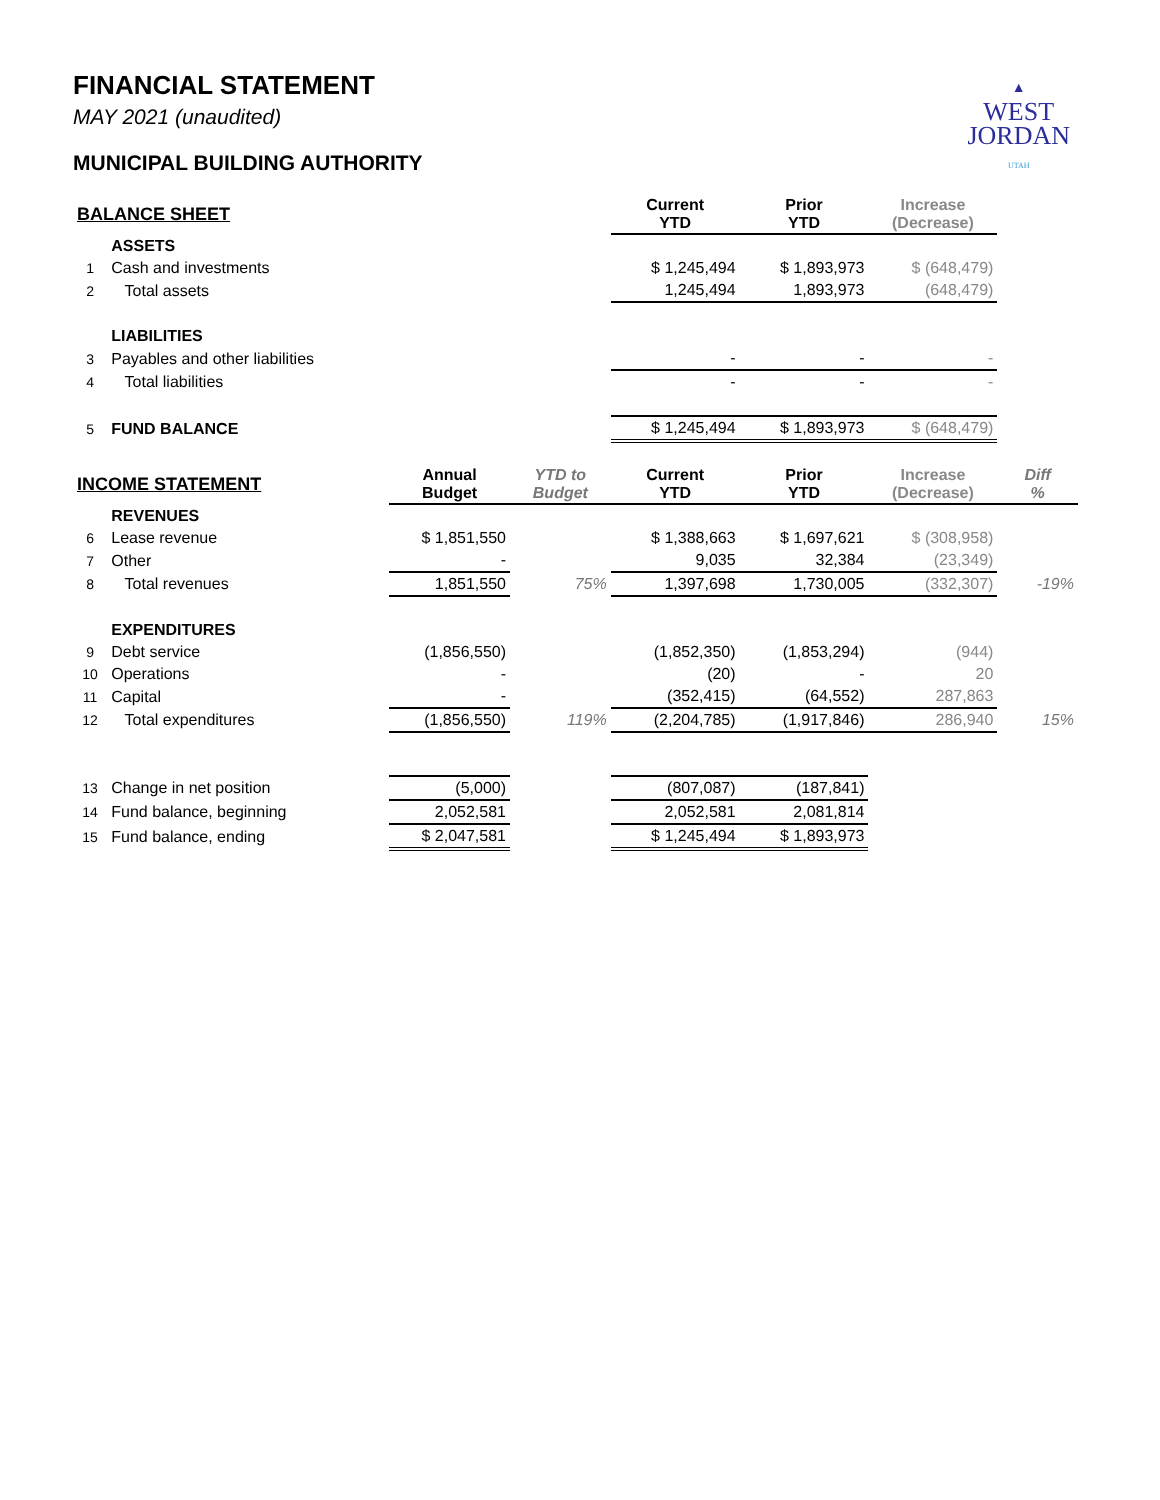▲
WEST
JORDAN
UTAH
FINANCIAL STATEMENT
MAY 2021 (unaudited)
MUNICIPAL BUILDING AUTHORITY
| BALANCE SHEET | | | | Current YTD | Prior YTD | Increase (Decrease) | |
| --- | --- | --- | --- | --- | --- | --- | --- |
| | ASSETS | | | | | | |
| 1 | Cash and investments | | | $ 1,245,494 | $ 1,893,973 | $ (648,479) | |
| 2 | Total assets | | | 1,245,494 | 1,893,973 | (648,479) | |
| | LIABILITIES | | | | | | |
| 3 | Payables and other liabilities | | | - | - | - | |
| 4 | Total liabilities | | | - | - | - | |
| 5 | FUND BALANCE | | | $ 1,245,494 | $ 1,893,973 | $ (648,479) | |
| INCOME STATEMENT | | Annual Budget | YTD to Budget | Current YTD | Prior YTD | Increase (Decrease) | Diff % |
| | REVENUES | | | | | | |
| 6 | Lease revenue | $ 1,851,550 | | $ 1,388,663 | $ 1,697,621 | $ (308,958) | |
| 7 | Other | - | | 9,035 | 32,384 | (23,349) | |
| 8 | Total revenues | 1,851,550 | 75% | 1,397,698 | 1,730,005 | (332,307) | -19% |
| | EXPENDITURES | | | | | | |
| 9 | Debt service | (1,856,550) | | (1,852,350) | (1,853,294) | (944) | |
| 10 | Operations | - | | (20) | - | 20 | |
| 11 | Capital | - | | (352,415) | (64,552) | 287,863 | |
| 12 | Total expenditures | (1,856,550) | 119% | (2,204,785) | (1,917,846) | 286,940 | 15% |
| 13 | Change in net position | (5,000) | | (807,087) | (187,841) | | |
| 14 | Fund balance, beginning | 2,052,581 | | 2,052,581 | 2,081,814 | | |
| 15 | Fund balance, ending | $ 2,047,581 | | $ 1,245,494 | $ 1,893,973 | | |